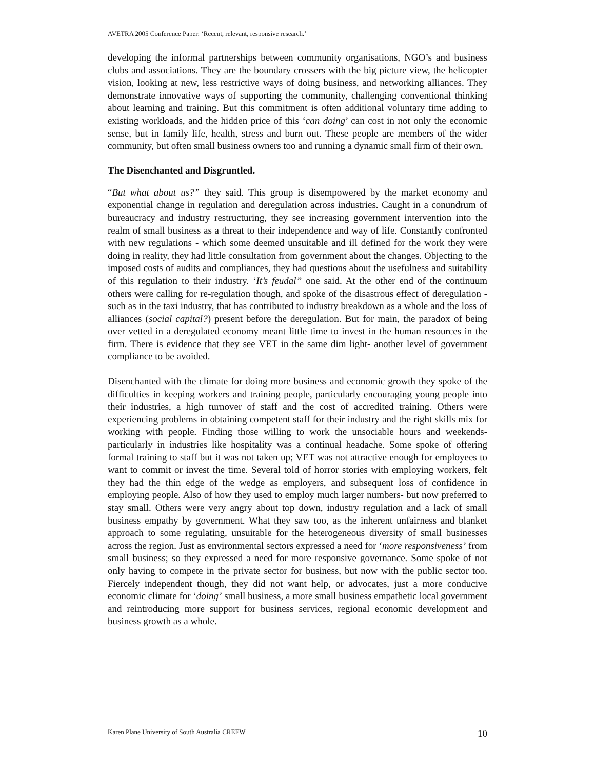AVETRA 2005 Conference Paper: ‘Recent, relevant, responsive research.’
developing the informal partnerships between community organisations, NGO’s and business clubs and associations. They are the boundary crossers with the big picture view, the helicopter vision, looking at new, less restrictive ways of doing business, and networking alliances. They demonstrate innovative ways of supporting the community, challenging conventional thinking about learning and training. But this commitment is often additional voluntary time adding to existing workloads, and the hidden price of this ‘can doing’ can cost in not only the economic sense, but in family life, health, stress and burn out. These people are members of the wider community, but often small business owners too and running a dynamic small firm of their own.
The Disenchanted and Disgruntled.
“But what about us?” they said. This group is disempowered by the market economy and exponential change in regulation and deregulation across industries. Caught in a conundrum of bureaucracy and industry restructuring, they see increasing government intervention into the realm of small business as a threat to their independence and way of life. Constantly confronted with new regulations - which some deemed unsuitable and ill defined for the work they were doing in reality, they had little consultation from government about the changes. Objecting to the imposed costs of audits and compliances, they had questions about the usefulness and suitability of this regulation to their industry. ‘It’s feudal” one said. At the other end of the continuum others were calling for re-regulation though, and spoke of the disastrous effect of deregulation - such as in the taxi industry, that has contributed to industry breakdown as a whole and the loss of alliances (social capital?) present before the deregulation. But for main, the paradox of being over vetted in a deregulated economy meant little time to invest in the human resources in the firm. There is evidence that they see VET in the same dim light- another level of government compliance to be avoided.
Disenchanted with the climate for doing more business and economic growth they spoke of the difficulties in keeping workers and training people, particularly encouraging young people into their industries, a high turnover of staff and the cost of accredited training. Others were experiencing problems in obtaining competent staff for their industry and the right skills mix for working with people. Finding those willing to work the unsociable hours and weekends- particularly in industries like hospitality was a continual headache. Some spoke of offering formal training to staff but it was not taken up; VET was not attractive enough for employees to want to commit or invest the time. Several told of horror stories with employing workers, felt they had the thin edge of the wedge as employers, and subsequent loss of confidence in employing people. Also of how they used to employ much larger numbers- but now preferred to stay small. Others were very angry about top down, industry regulation and a lack of small business empathy by government. What they saw too, as the inherent unfairness and blanket approach to some regulating, unsuitable for the heterogeneous diversity of small businesses across the region. Just as environmental sectors expressed a need for ‘more responsiveness’ from small business; so they expressed a need for more responsive governance. Some spoke of not only having to compete in the private sector for business, but now with the public sector too. Fiercely independent though, they did not want help, or advocates, just a more conducive economic climate for ‘doing’ small business, a more small business empathetic local government and reintroducing more support for business services, regional economic development and business growth as a whole.
Karen Plane University of South Australia CREEW 10